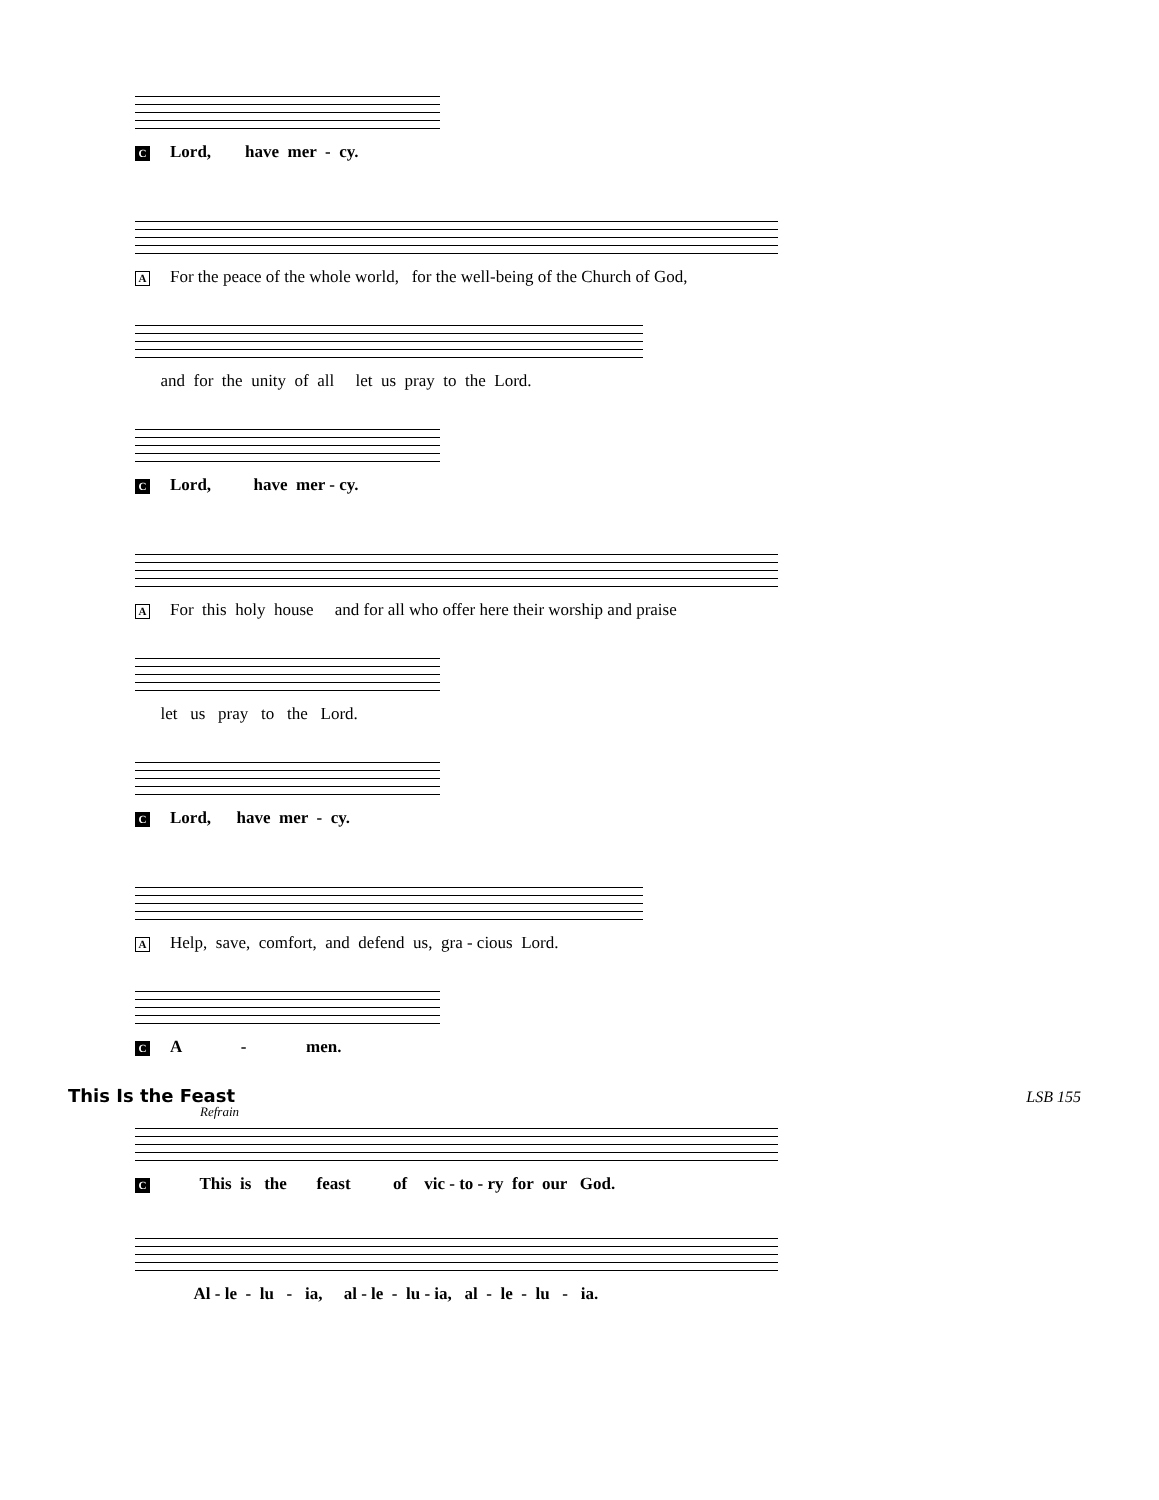C Lord, have mer - cy.
A For the peace of the whole world, for the well-being of the Church of God,
and for the unity of all let us pray to the Lord.
C Lord, have mer - cy.
A For this holy house and for all who offer here their worship and praise
let us pray to the Lord.
C Lord, have mer - cy.
A Help, save, comfort, and defend us, gra - cious Lord.
C A - men.
This Is the Feast LSB 155
Refrain
C This is the feast of vic - to - ry for our God.
Al - le - lu - ia, al - le - lu - ia, al - le - lu - ia.